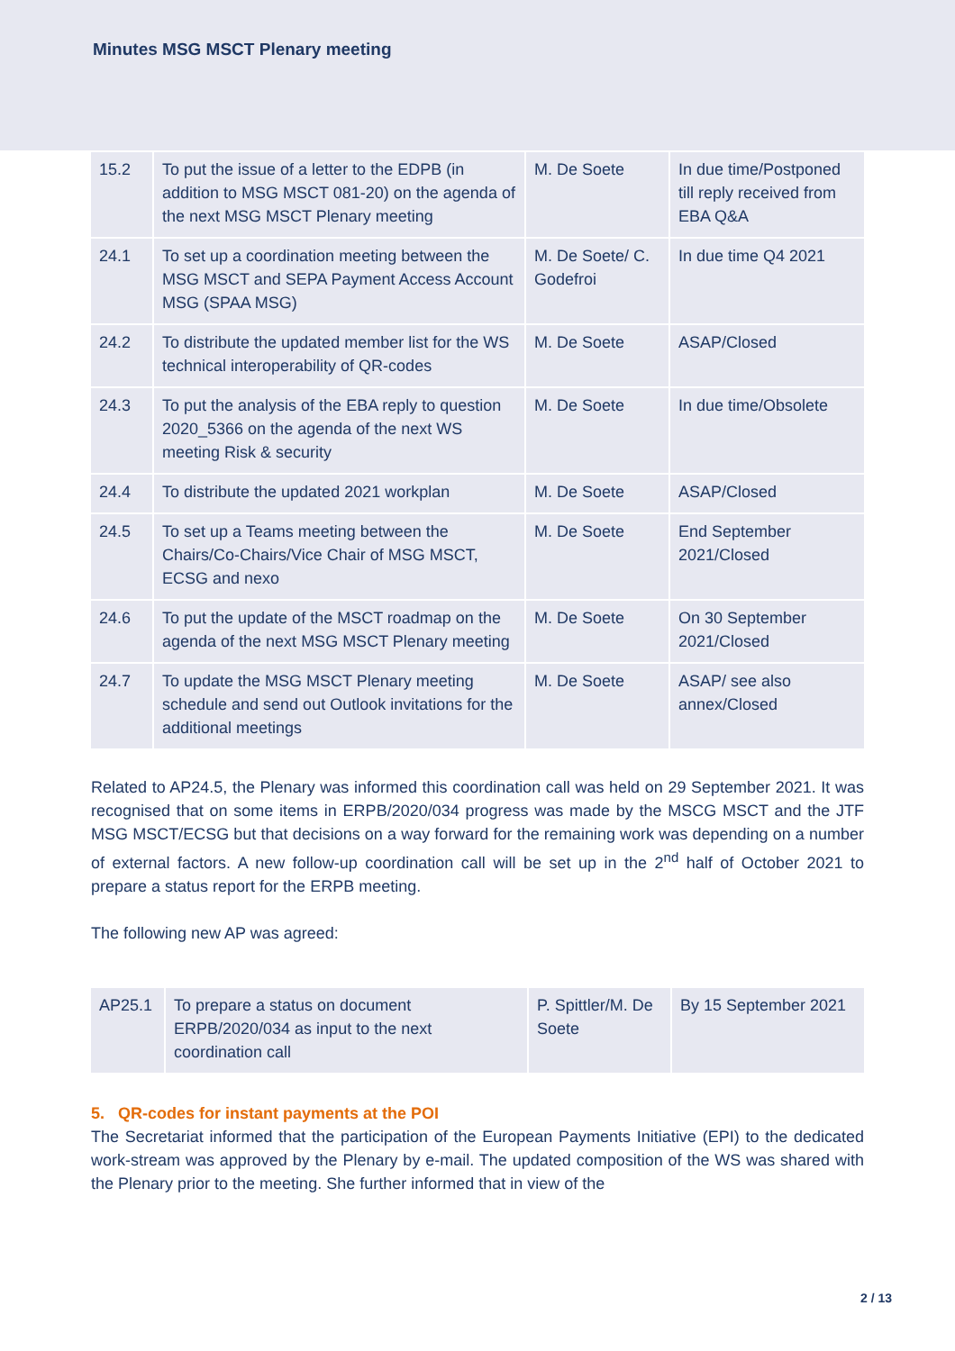Minutes MSG MSCT Plenary meeting
| 15.2 | To put the issue of a letter to the EDPB (in addition to MSG MSCT 081-20) on the agenda of the next MSG MSCT Plenary meeting | M. De Soete | In due time/Postponed till reply received from EBA Q&A |
| 24.1 | To set up a coordination meeting between the MSG MSCT and SEPA Payment Access Account MSG (SPAA MSG) | M. De Soete/ C. Godefroi | In due time Q4 2021 |
| 24.2 | To distribute the updated member list for the WS technical interoperability of QR-codes | M. De Soete | ASAP/Closed |
| 24.3 | To put the analysis of the EBA reply to question 2020_5366 on the agenda of the next WS meeting Risk & security | M. De Soete | In due time/Obsolete |
| 24.4 | To distribute the updated 2021 workplan | M. De Soete | ASAP/Closed |
| 24.5 | To set up a Teams meeting between the Chairs/Co-Chairs/Vice Chair of MSG MSCT, ECSG and nexo | M. De Soete | End September 2021/Closed |
| 24.6 | To put the update of the MSCT roadmap on the agenda of the next MSG MSCT Plenary meeting | M. De Soete | On 30 September 2021/Closed |
| 24.7 | To update the MSG MSCT Plenary meeting schedule and send out Outlook invitations for the additional meetings | M. De Soete | ASAP/ see also annex/Closed |
Related to AP24.5, the Plenary was informed this coordination call was held on 29 September 2021. It was recognised that on some items in ERPB/2020/034 progress was made by the MSCG MSCT and the JTF MSG MSCT/ECSG but that decisions on a way forward for the remaining work was depending on a number of external factors. A new follow-up coordination call will be set up in the 2<sup>nd</sup> half of October 2021 to prepare a status report for the ERPB meeting.
The following new AP was agreed:
| AP25.1 | To prepare a status on document ERPB/2020/034 as input to the next coordination call | P. Spittler/M. De Soete | By 15 September 2021 |
5. QR-codes for instant payments at the POI
The Secretariat informed that the participation of the European Payments Initiative (EPI) to the dedicated work-stream was approved by the Plenary by e-mail. The updated composition of the WS was shared with the Plenary prior to the meeting. She further informed that in view of the
2 / 13